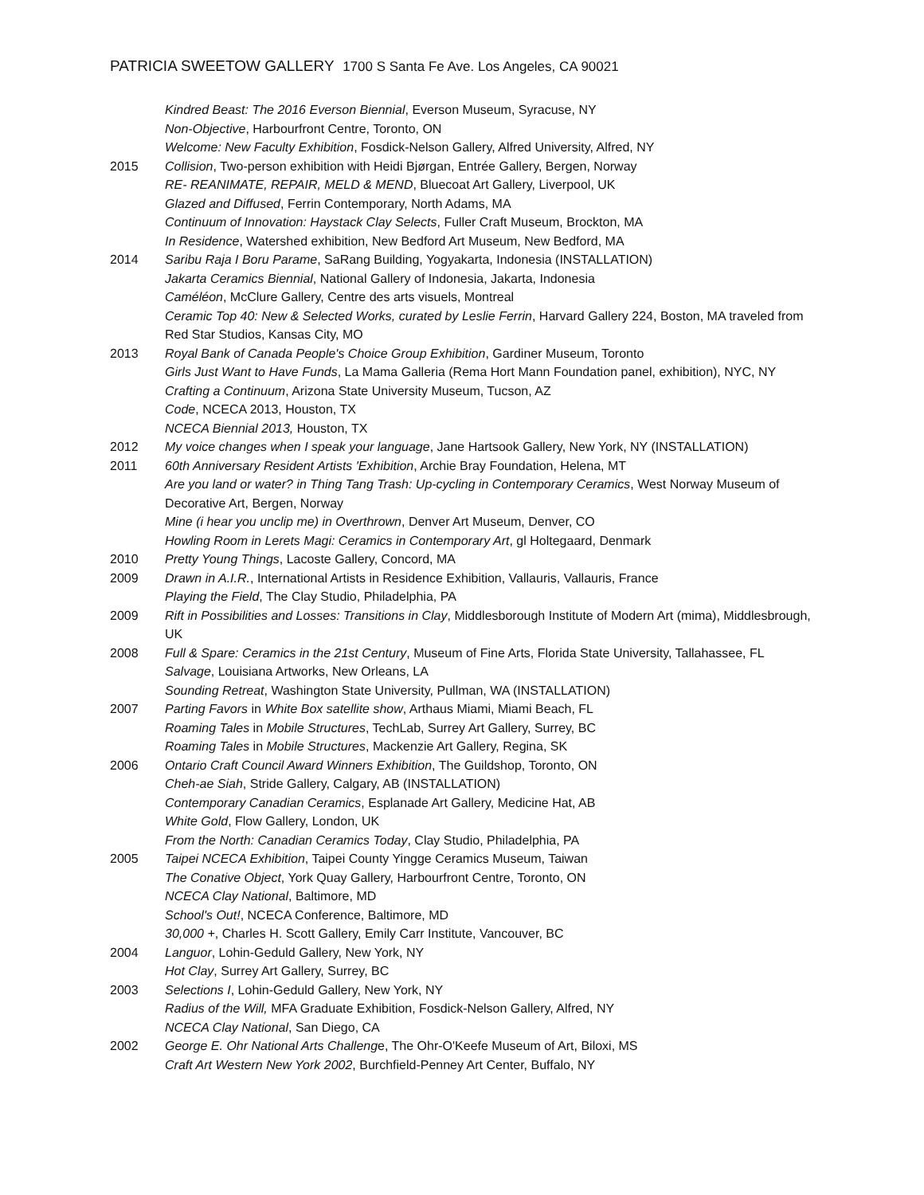PATRICIA SWEETOW GALLERY 1700 S Santa Fe Ave. Los Angeles, CA 90021
Kindred Beast: The 2016 Everson Biennial, Everson Museum, Syracuse, NY
Non-Objective, Harbourfront Centre, Toronto, ON
Welcome: New Faculty Exhibition, Fosdick-Nelson Gallery, Alfred University, Alfred, NY
2015 Collision, Two-person exhibition with Heidi Bjørgan, Entrée Gallery, Bergen, Norway
RE- REANIMATE, REPAIR, MELD & MEND, Bluecoat Art Gallery, Liverpool, UK
Glazed and Diffused, Ferrin Contemporary, North Adams, MA
Continuum of Innovation: Haystack Clay Selects, Fuller Craft Museum, Brockton, MA
In Residence, Watershed exhibition, New Bedford Art Museum, New Bedford, MA
2014 Saribu Raja I Boru Parame, SaRang Building, Yogyakarta, Indonesia (INSTALLATION)
Jakarta Ceramics Biennial, National Gallery of Indonesia, Jakarta, Indonesia
Caméléon, McClure Gallery, Centre des arts visuels, Montreal
Ceramic Top 40: New & Selected Works, curated by Leslie Ferrin, Harvard Gallery 224, Boston, MA traveled from Red Star Studios, Kansas City, MO
2013 Royal Bank of Canada People's Choice Group Exhibition, Gardiner Museum, Toronto
Girls Just Want to Have Funds, La Mama Galleria (Rema Hort Mann Foundation panel, exhibition), NYC, NY
Crafting a Continuum, Arizona State University Museum, Tucson, AZ
Code, NCECA 2013, Houston, TX
NCECA Biennial 2013, Houston, TX
2012 My voice changes when I speak your language, Jane Hartsook Gallery, New York, NY (INSTALLATION)
2011 60th Anniversary Resident Artists 'Exhibition, Archie Bray Foundation, Helena, MT
Are you land or water? in Thing Tang Trash: Up-cycling in Contemporary Ceramics, West Norway Museum of Decorative Art, Bergen, Norway
Mine (i hear you unclip me) in Overthrown, Denver Art Museum, Denver, CO
Howling Room in Lerets Magi: Ceramics in Contemporary Art, gl Holtegaard, Denmark
2010 Pretty Young Things, Lacoste Gallery, Concord, MA
2009 Drawn in A.I.R., International Artists in Residence Exhibition, Vallauris, Vallauris, France
Playing the Field, The Clay Studio, Philadelphia, PA
2009 Rift in Possibilities and Losses: Transitions in Clay, Middlesborough Institute of Modern Art (mima), Middlesbrough, UK
2008 Full & Spare: Ceramics in the 21st Century, Museum of Fine Arts, Florida State University, Tallahassee, FL
Salvage, Louisiana Artworks, New Orleans, LA
Sounding Retreat, Washington State University, Pullman, WA (INSTALLATION)
2007 Parting Favors in White Box satellite show, Arthaus Miami, Miami Beach, FL
Roaming Tales in Mobile Structures, TechLab, Surrey Art Gallery, Surrey, BC
Roaming Tales in Mobile Structures, Mackenzie Art Gallery, Regina, SK
2006 Ontario Craft Council Award Winners Exhibition, The Guildshop, Toronto, ON
Cheh-ae Siah, Stride Gallery, Calgary, AB (INSTALLATION)
Contemporary Canadian Ceramics, Esplanade Art Gallery, Medicine Hat, AB
White Gold, Flow Gallery, London, UK
From the North: Canadian Ceramics Today, Clay Studio, Philadelphia, PA
2005 Taipei NCECA Exhibition, Taipei County Yingge Ceramics Museum, Taiwan
The Conative Object, York Quay Gallery, Harbourfront Centre, Toronto, ON
NCECA Clay National, Baltimore, MD
School's Out!, NCECA Conference, Baltimore, MD
30,000 +, Charles H. Scott Gallery, Emily Carr Institute, Vancouver, BC
2004 Languor, Lohin-Geduld Gallery, New York, NY
Hot Clay, Surrey Art Gallery, Surrey, BC
2003 Selections I, Lohin-Geduld Gallery, New York, NY
Radius of the Will, MFA Graduate Exhibition, Fosdick-Nelson Gallery, Alfred, NY
NCECA Clay National, San Diego, CA
2002 George E. Ohr National Arts Challenge, The Ohr-O'Keefe Museum of Art, Biloxi, MS
Craft Art Western New York 2002, Burchfield-Penney Art Center, Buffalo, NY